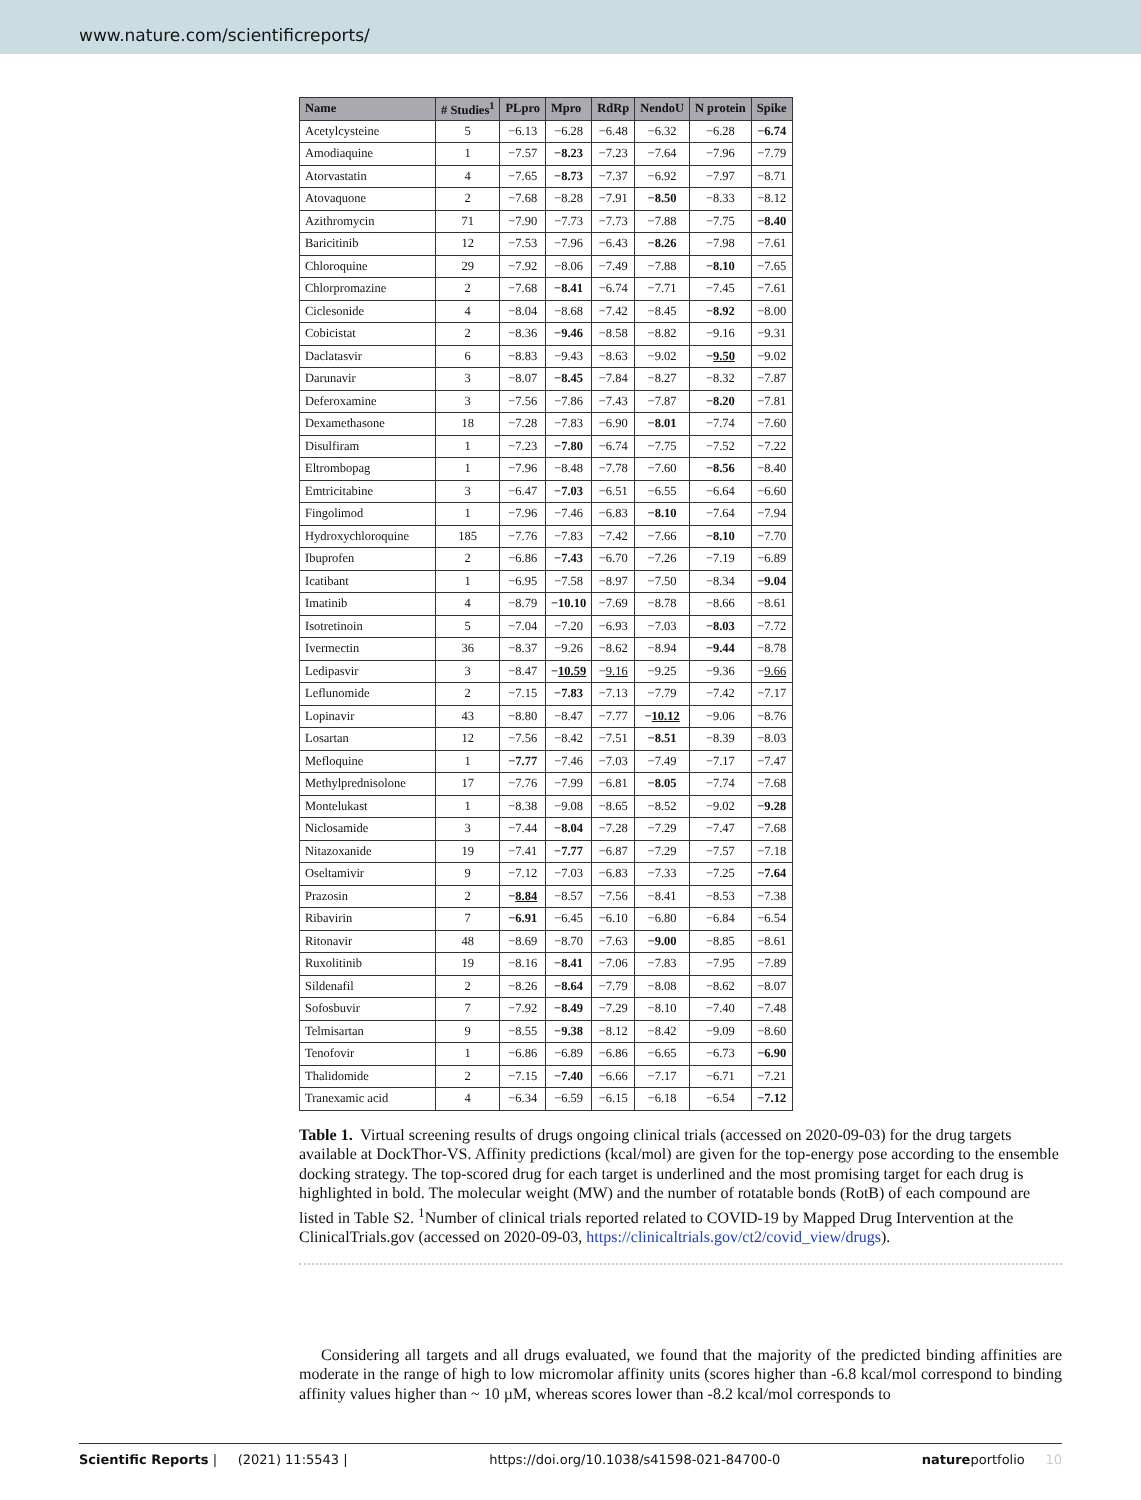www.nature.com/scientificreports/
| Name | # Studies<sup>1</sup> | PLpro | Mpro | RdRp | NendoU | N protein | Spike |
| --- | --- | --- | --- | --- | --- | --- | --- |
| Acetylcysteine | 5 | −6.13 | −6.28 | −6.48 | −6.32 | −6.28 | −6.74 |
| Amodiaquine | 1 | −7.57 | −8.23 | −7.23 | −7.64 | −7.96 | −7.79 |
| Atorvastatin | 4 | −7.65 | −8.73 | −7.37 | −6.92 | −7.97 | −8.71 |
| Atovaquone | 2 | −7.68 | −8.28 | −7.91 | −8.50 | −8.33 | −8.12 |
| Azithromycin | 71 | −7.90 | −7.73 | −7.73 | −7.88 | −7.75 | −8.40 |
| Baricitinib | 12 | −7.53 | −7.96 | −6.43 | −8.26 | −7.98 | −7.61 |
| Chloroquine | 29 | −7.92 | −8.06 | −7.49 | −7.88 | −8.10 | −7.65 |
| Chlorpromazine | 2 | −7.68 | −8.41 | −6.74 | −7.71 | −7.45 | −7.61 |
| Ciclesonide | 4 | −8.04 | −8.68 | −7.42 | −8.45 | −8.92 | −8.00 |
| Cobicistat | 2 | −8.36 | −9.46 | −8.58 | −8.82 | −9.16 | −9.31 |
| Daclatasvir | 6 | −8.83 | −9.43 | −8.63 | −9.02 | − 9.50 | −9.02 |
| Darunavir | 3 | −8.07 | −8.45 | −7.84 | −8.27 | −8.32 | −7.87 |
| Deferoxamine | 3 | −7.56 | −7.86 | −7.43 | −7.87 | −8.20 | −7.81 |
| Dexamethasone | 18 | −7.28 | −7.83 | −6.90 | −8.01 | −7.74 | −7.60 |
| Disulfiram | 1 | −7.23 | −7.80 | −6.74 | −7.75 | −7.52 | −7.22 |
| Eltrombopag | 1 | −7.96 | −8.48 | −7.78 | −7.60 | −8.56 | −8.40 |
| Emtricitabine | 3 | −6.47 | −7.03 | −6.51 | −6.55 | −6.64 | −6.60 |
| Fingolimod | 1 | −7.96 | −7.46 | −6.83 | −8.10 | −7.64 | −7.94 |
| Hydroxychloroquine | 185 | −7.76 | −7.83 | −7.42 | −7.66 | −8.10 | −7.70 |
| Ibuprofen | 2 | −6.86 | −7.43 | −6.70 | −7.26 | −7.19 | −6.89 |
| Icatibant | 1 | −6.95 | −7.58 | −8.97 | −7.50 | −8.34 | −9.04 |
| Imatinib | 4 | −8.79 | −10.10 | −7.69 | −8.78 | −8.66 | −8.61 |
| Isotretinoin | 5 | −7.04 | −7.20 | −6.93 | −7.03 | −8.03 | −7.72 |
| Ivermectin | 36 | −8.37 | −9.26 | −8.62 | −8.94 | −9.44 | −8.78 |
| Ledipasvir | 3 | −8.47 | − 10.59 | − 9.16 | −9.25 | −9.36 | − 9.66 |
| Leflunomide | 2 | −7.15 | −7.83 | −7.13 | −7.79 | −7.42 | −7.17 |
| Lopinavir | 43 | −8.80 | −8.47 | −7.77 | − 10.12 | −9.06 | −8.76 |
| Losartan | 12 | −7.56 | −8.42 | −7.51 | −8.51 | −8.39 | −8.03 |
| Mefloquine | 1 | −7.77 | −7.46 | −7.03 | −7.49 | −7.17 | −7.47 |
| Methylprednisolone | 17 | −7.76 | −7.99 | −6.81 | −8.05 | −7.74 | −7.68 |
| Montelukast | 1 | −8.38 | −9.08 | −8.65 | −8.52 | −9.02 | −9.28 |
| Niclosamide | 3 | −7.44 | −8.04 | −7.28 | −7.29 | −7.47 | −7.68 |
| Nitazoxanide | 19 | −7.41 | −7.77 | −6.87 | −7.29 | −7.57 | −7.18 |
| Oseltamivir | 9 | −7.12 | −7.03 | −6.83 | −7.33 | −7.25 | −7.64 |
| Prazosin | 2 | − 8.84 | −8.57 | −7.56 | −8.41 | −8.53 | −7.38 |
| Ribavirin | 7 | −6.91 | −6.45 | −6.10 | −6.80 | −6.84 | −6.54 |
| Ritonavir | 48 | −8.69 | −8.70 | −7.63 | −9.00 | −8.85 | −8.61 |
| Ruxolitinib | 19 | −8.16 | −8.41 | −7.06 | −7.83 | −7.95 | −7.89 |
| Sildenafil | 2 | −8.26 | −8.64 | −7.79 | −8.08 | −8.62 | −8.07 |
| Sofosbuvir | 7 | −7.92 | −8.49 | −7.29 | −8.10 | −7.40 | −7.48 |
| Telmisartan | 9 | −8.55 | −9.38 | −8.12 | −8.42 | −9.09 | −8.60 |
| Tenofovir | 1 | −6.86 | −6.89 | −6.86 | −6.65 | −6.73 | −6.90 |
| Thalidomide | 2 | −7.15 | −7.40 | −6.66 | −7.17 | −6.71 | −7.21 |
| Tranexamic acid | 4 | −6.34 | −6.59 | −6.15 | −6.18 | −6.54 | −7.12 |
Table 1. Virtual screening results of drugs ongoing clinical trials (accessed on 2020-09-03) for the drug targets available at DockThor-VS. Affinity predictions (kcal/mol) are given for the top-energy pose according to the ensemble docking strategy. The top-scored drug for each target is underlined and the most promising target for each drug is highlighted in bold. The molecular weight (MW) and the number of rotatable bonds (RotB) of each compound are listed in Table S2. <sup>1</sup>Number of clinical trials reported related to COVID-19 by Mapped Drug Intervention at the ClinicalTrials.gov (accessed on 2020-09-03, https://clinicaltrials.gov/ct2/covid_view/drugs).
Considering all targets and all drugs evaluated, we found that the majority of the predicted binding affinities are moderate in the range of high to low micromolar affinity units (scores higher than -6.8 kcal/mol correspond to binding affinity values higher than ~ 10 µM, whereas scores lower than -8.2 kcal/mol corresponds to
Scientific Reports | (2021) 11:5543 | https://doi.org/10.1038/s41598-021-84700-0 natureportfolio 10